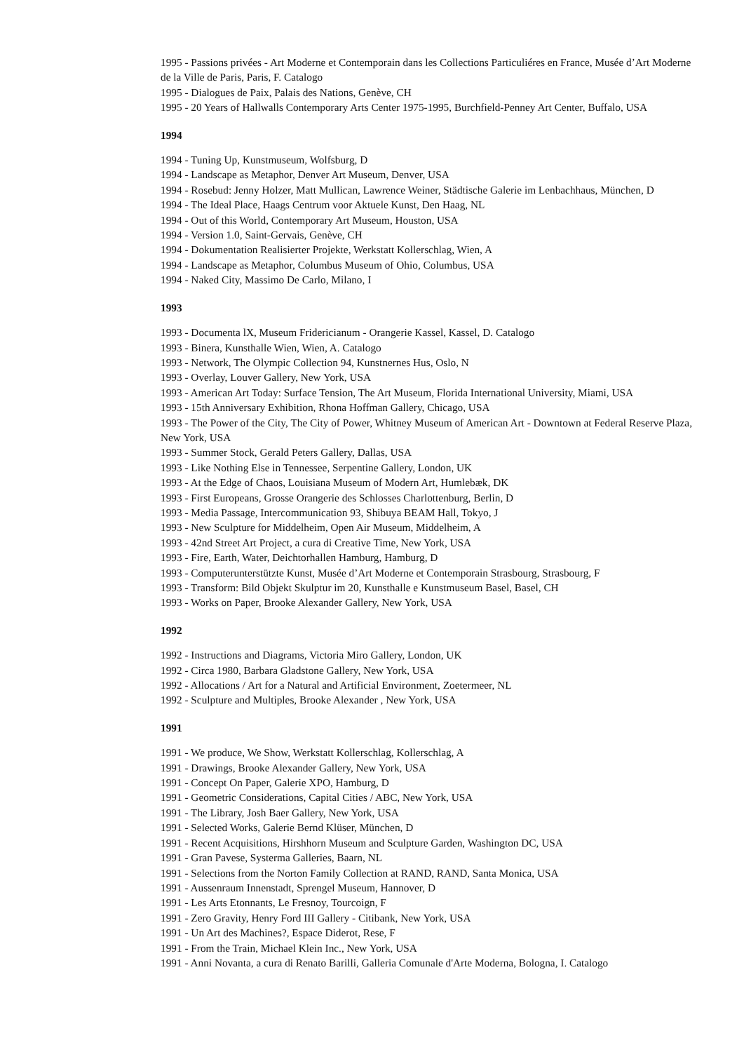1995 - Passions privées - Art Moderne et Contemporain dans les Collections Particuliéres en France, Musée d’Art Moderne de la Ville de Paris, Paris, F. Catalogo
1995 - Dialogues de Paix, Palais des Nations, Genève, CH
1995 - 20 Years of Hallwalls Contemporary Arts Center 1975-1995, Burchfield-Penney Art Center, Buffalo, USA
1994
1994 - Tuning Up, Kunstmuseum, Wolfsburg, D
1994 - Landscape as Metaphor, Denver Art Museum, Denver, USA
1994 - Rosebud: Jenny Holzer, Matt Mullican, Lawrence Weiner, Städtische Galerie im Lenbachhaus, München, D
1994 - The Ideal Place, Haags Centrum voor Aktuele Kunst, Den Haag, NL
1994 - Out of this World, Contemporary Art Museum, Houston, USA
1994 - Version 1.0, Saint-Gervais, Genève, CH
1994 - Dokumentation Realisierter Projekte, Werkstatt Kollerschlag, Wien, A
1994 - Landscape as Metaphor, Columbus Museum of Ohio, Columbus, USA
1994 - Naked City, Massimo De Carlo, Milano, I
1993
1993 - Documenta lX, Museum Fridericianum - Orangerie Kassel, Kassel, D. Catalogo
1993 - Binera, Kunsthalle Wien, Wien, A. Catalogo
1993 - Network, The Olympic Collection 94, Kunstnernes Hus, Oslo, N
1993 - Overlay, Louver Gallery, New York, USA
1993 - American Art Today: Surface Tension, The Art Museum, Florida International University, Miami, USA
1993 - 15th Anniversary Exhibition, Rhona Hoffman Gallery, Chicago, USA
1993 - The Power of the City, The City of Power, Whitney Museum of American Art - Downtown at Federal Reserve Plaza, New York, USA
1993 - Summer Stock, Gerald Peters Gallery, Dallas, USA
1993 - Like Nothing Else in Tennessee, Serpentine Gallery, London, UK
1993 - At the Edge of Chaos, Louisiana Museum of Modern Art, Humlebæk, DK
1993 - First Europeans, Grosse Orangerie des Schlosses Charlottenburg, Berlin, D
1993 - Media Passage, Intercommunication 93, Shibuya BEAM Hall, Tokyo, J
1993 - New Sculpture for Middelheim, Open Air Museum, Middelheim, A
1993 - 42nd Street Art Project, a cura di Creative Time, New York, USA
1993 - Fire, Earth, Water, Deichtorhallen Hamburg, Hamburg, D
1993 - Computerunterstützte Kunst, Musée d’Art Moderne et Contemporain Strasbourg, Strasbourg, F
1993 - Transform: Bild Objekt Skulptur im 20, Kunsthalle e Kunstmuseum Basel, Basel, CH
1993 - Works on Paper, Brooke Alexander Gallery, New York, USA
1992
1992 - Instructions and Diagrams, Victoria Miro Gallery, London, UK
1992 - Circa 1980, Barbara Gladstone Gallery, New York, USA
1992 - Allocations / Art for a Natural and Artificial Environment, Zoetermeer, NL
1992 - Sculpture and Multiples, Brooke Alexander , New York, USA
1991
1991 - We produce, We Show, Werkstatt Kollerschlag, Kollerschlag, A
1991 - Drawings, Brooke Alexander Gallery, New York, USA
1991 - Concept On Paper, Galerie XPO, Hamburg, D
1991 - Geometric Considerations, Capital Cities / ABC, New York, USA
1991 - The Library, Josh Baer Gallery, New York, USA
1991 - Selected Works, Galerie Bernd Klüser, München, D
1991 - Recent Acquisitions, Hirshhorn Museum and Sculpture Garden, Washington DC, USA
1991 - Gran Pavese, Systerma Galleries, Baarn, NL
1991 - Selections from the Norton Family Collection at RAND, RAND, Santa Monica, USA
1991 - Aussenraum Innenstadt, Sprengel Museum, Hannover, D
1991 - Les Arts Etonnants, Le Fresnoy, Tourcoign, F
1991 - Zero Gravity, Henry Ford III Gallery - Citibank, New York, USA
1991 - Un Art des Machines?, Espace Diderot, Rese, F
1991 - From the Train, Michael Klein Inc., New York, USA
1991 - Anni Novanta, a cura di Renato Barilli, Galleria Comunale d'Arte Moderna, Bologna, I. Catalogo